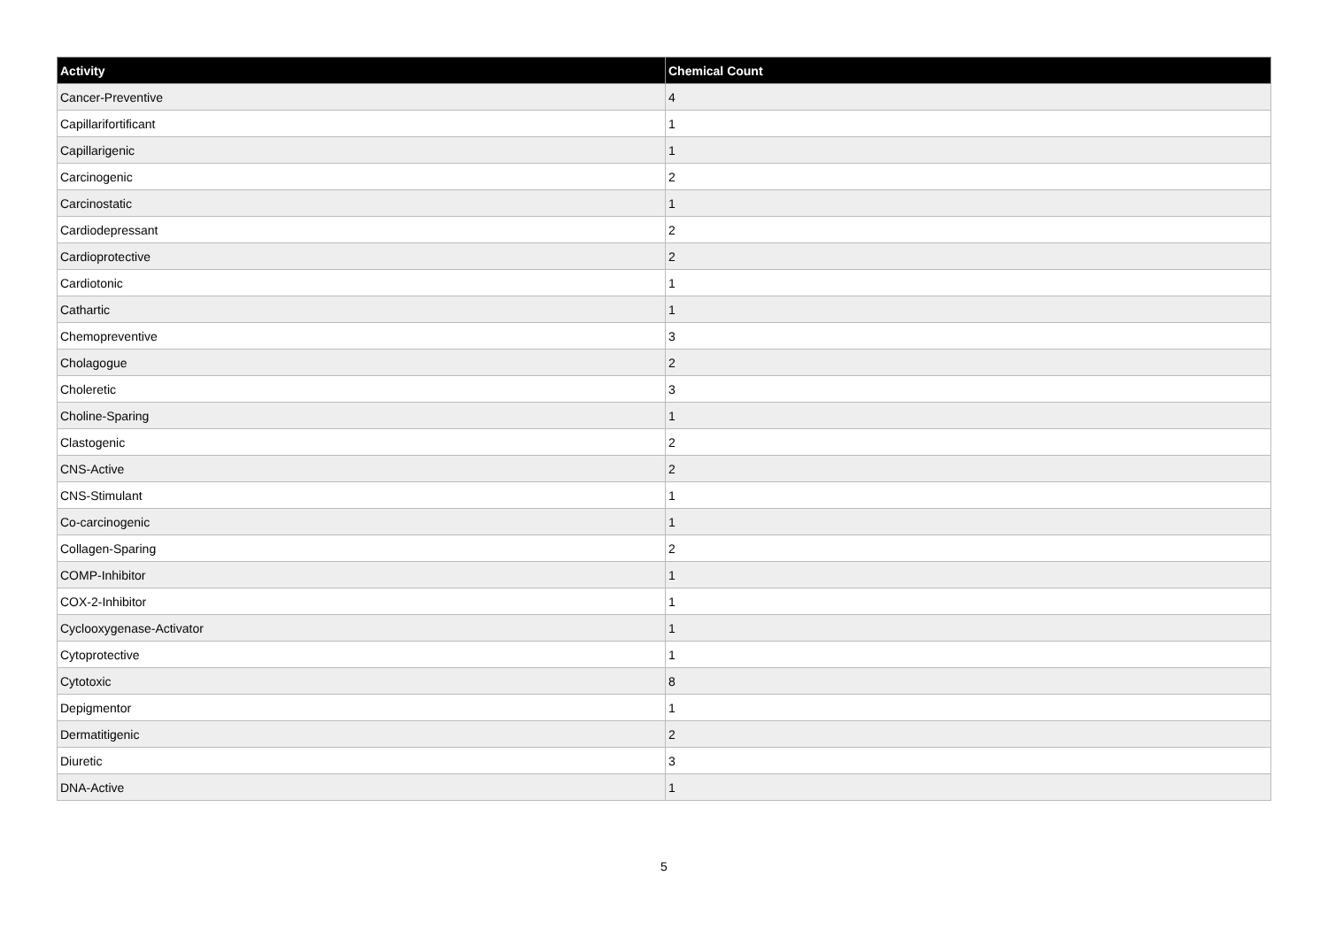| Activity | Chemical Count |
| --- | --- |
| Cancer-Preventive | 4 |
| Capillarifortificant | 1 |
| Capillarigenic | 1 |
| Carcinogenic | 2 |
| Carcinostatic | 1 |
| Cardiodepressant | 2 |
| Cardioprotective | 2 |
| Cardiotonic | 1 |
| Cathartic | 1 |
| Chemopreventive | 3 |
| Cholagogue | 2 |
| Choleretic | 3 |
| Choline-Sparing | 1 |
| Clastogenic | 2 |
| CNS-Active | 2 |
| CNS-Stimulant | 1 |
| Co-carcinogenic | 1 |
| Collagen-Sparing | 2 |
| COMP-Inhibitor | 1 |
| COX-2-Inhibitor | 1 |
| Cyclooxygenase-Activator | 1 |
| Cytoprotective | 1 |
| Cytotoxic | 8 |
| Depigmentor | 1 |
| Dermatitigenic | 2 |
| Diuretic | 3 |
| DNA-Active | 1 |
5